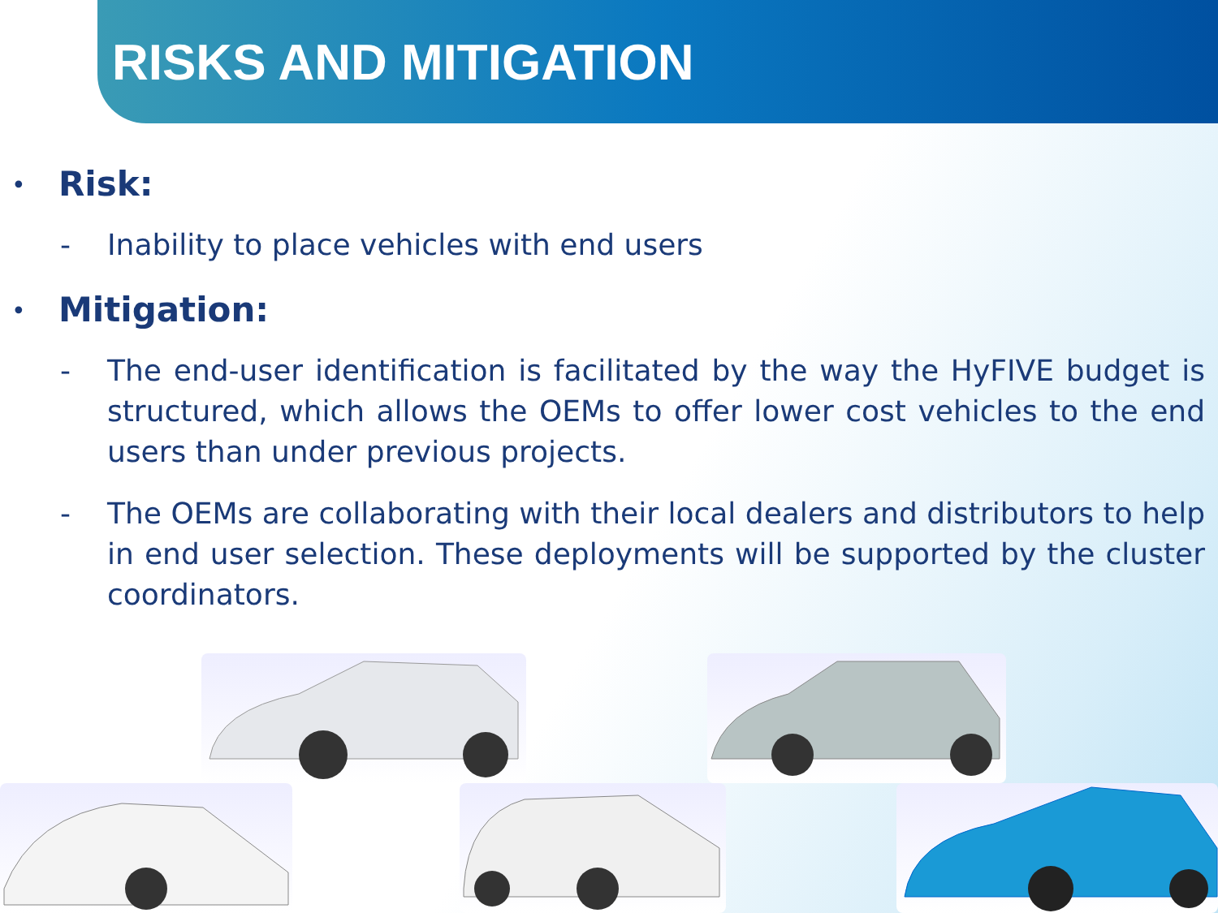RISKS AND MITIGATION
• Risk:
- Inability to place vehicles with end users
• Mitigation:
- The end-user identification is facilitated by the way the HyFIVE budget is structured, which allows the OEMs to offer lower cost vehicles to the end users than under previous projects.
- The OEMs are collaborating with their local dealers and distributors to help in end user selection. These deployments will be supported by the cluster coordinators.